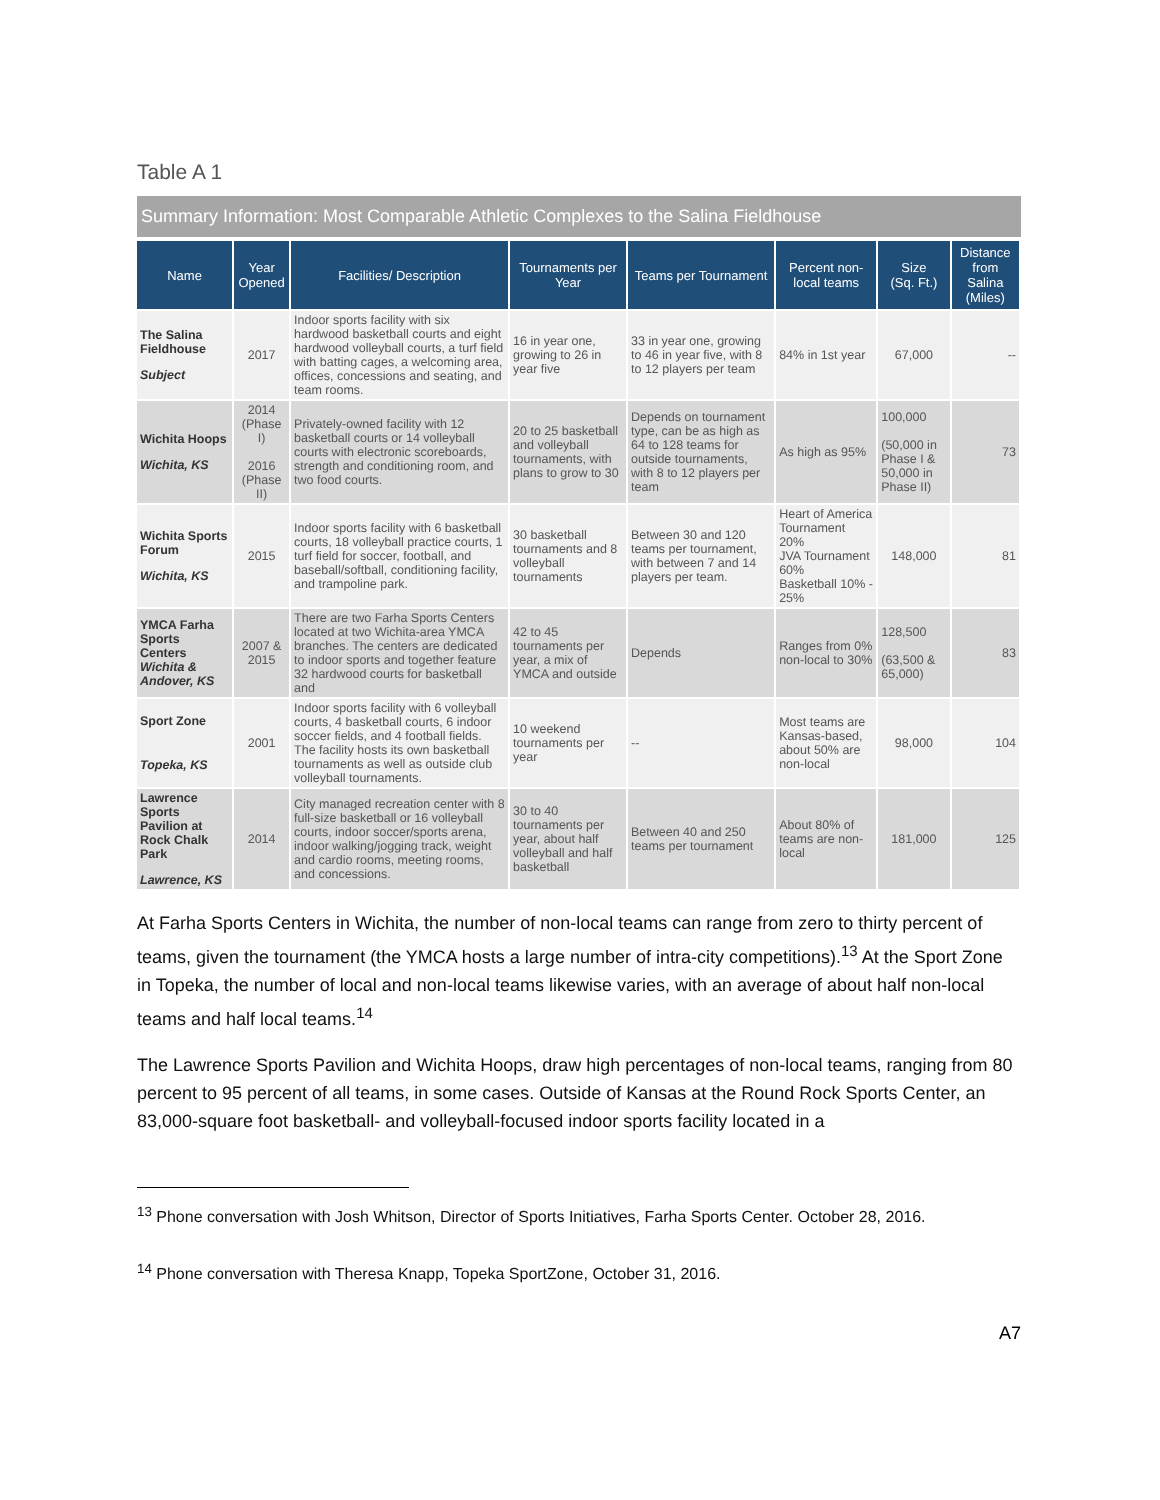Table A 1
Summary Information: Most Comparable Athletic Complexes to the Salina Fieldhouse
| Name | Year Opened | Facilities/ Description | Tournaments per Year | Teams per Tournament | Percent non-local teams | Size (Sq. Ft.) | Distance from Salina (Miles) |
| --- | --- | --- | --- | --- | --- | --- | --- |
| The Salina Fieldhouse Subject | 2017 | Indoor sports facility with six hardwood basketball courts and eight hardwood volleyball courts, a turf field with batting cages, a welcoming area, offices, concessions and seating, and team rooms. | 16 in year one, growing to 26 in year five | 33 in year one, growing to 46 in year five, with 8 to 12 players per team | 84% in 1st year | 67,000 | -- |
| Wichita Hoops Wichita, KS | 2014 (Phase I) 2016 (Phase II) | Privately-owned facility with 12 basketball courts or 14 volleyball courts with electronic scoreboards, strength and conditioning room, and two food courts. | 20 to 25 basketball and volleyball tournaments, with plans to grow to 30 | Depends on tournament type, can be as high as 64 to 128 teams for outside tournaments, with 8 to 12 players per team | As high as 95% | 100,000 (50,000 in Phase I & 50,000 in Phase II) | 73 |
| Wichita Sports Forum Wichita, KS | 2015 | Indoor sports facility with 6 basketball courts, 18 volleyball practice courts, 1 turf field for soccer, football, and baseball/softball, conditioning facility, and trampoline park. | 30 basketball tournaments and 8 volleyball tournaments | Between 30 and 120 teams per tournament, with between 7 and 14 players per team. | Heart of America Tournament 20% JVA Tournament 60% Basketball 10% - 25% | 148,000 | 81 |
| YMCA Farha Sports Centers Wichita & Andover, KS | 2007 & 2015 | There are two Farha Sports Centers located at two Wichita-area YMCA branches. The centers are dedicated to indoor sports and together feature 32 hardwood courts for basketball and | 42 to 45 tournaments per year, a mix of YMCA and outside | Depends | Ranges from 0% non-local to 30% | 128,500 (63,500 & 65,000) | 83 |
| Sport Zone Topeka, KS | 2001 | Indoor sports facility with 6 volleyball courts, 4 basketball courts, 6 indoor soccer fields, and 4 football fields. The facility hosts its own basketball tournaments as well as outside club volleyball tournaments. | 10 weekend tournaments per year | -- | Most teams are Kansas-based, about 50% are non-local | 98,000 | 104 |
| Lawrence Sports Pavilion at Rock Chalk Park Lawrence, KS | 2014 | City managed recreation center with 8 full-size basketball or 16 volleyball courts, indoor soccer/sports arena, indoor walking/jogging track, weight and cardio rooms, meeting rooms, and concessions. | 30 to 40 tournaments per year, about half volleyball and half basketball | Between 40 and 250 teams per tournament | About 80% of teams are non-local | 181,000 | 125 |
At Farha Sports Centers in Wichita, the number of non-local teams can range from zero to thirty percent of teams, given the tournament (the YMCA hosts a large number of intra-city competitions).<sup>13</sup> At the Sport Zone in Topeka, the number of local and non-local teams likewise varies, with an average of about half non-local teams and half local teams.<sup>14</sup>
The Lawrence Sports Pavilion and Wichita Hoops, draw high percentages of non-local teams, ranging from 80 percent to 95 percent of all teams, in some cases. Outside of Kansas at the Round Rock Sports Center, an 83,000-square foot basketball- and volleyball-focused indoor sports facility located in a
<sup>13</sup> Phone conversation with Josh Whitson, Director of Sports Initiatives, Farha Sports Center. October 28, 2016.
<sup>14</sup> Phone conversation with Theresa Knapp, Topeka SportZone, October 31, 2016.
A7